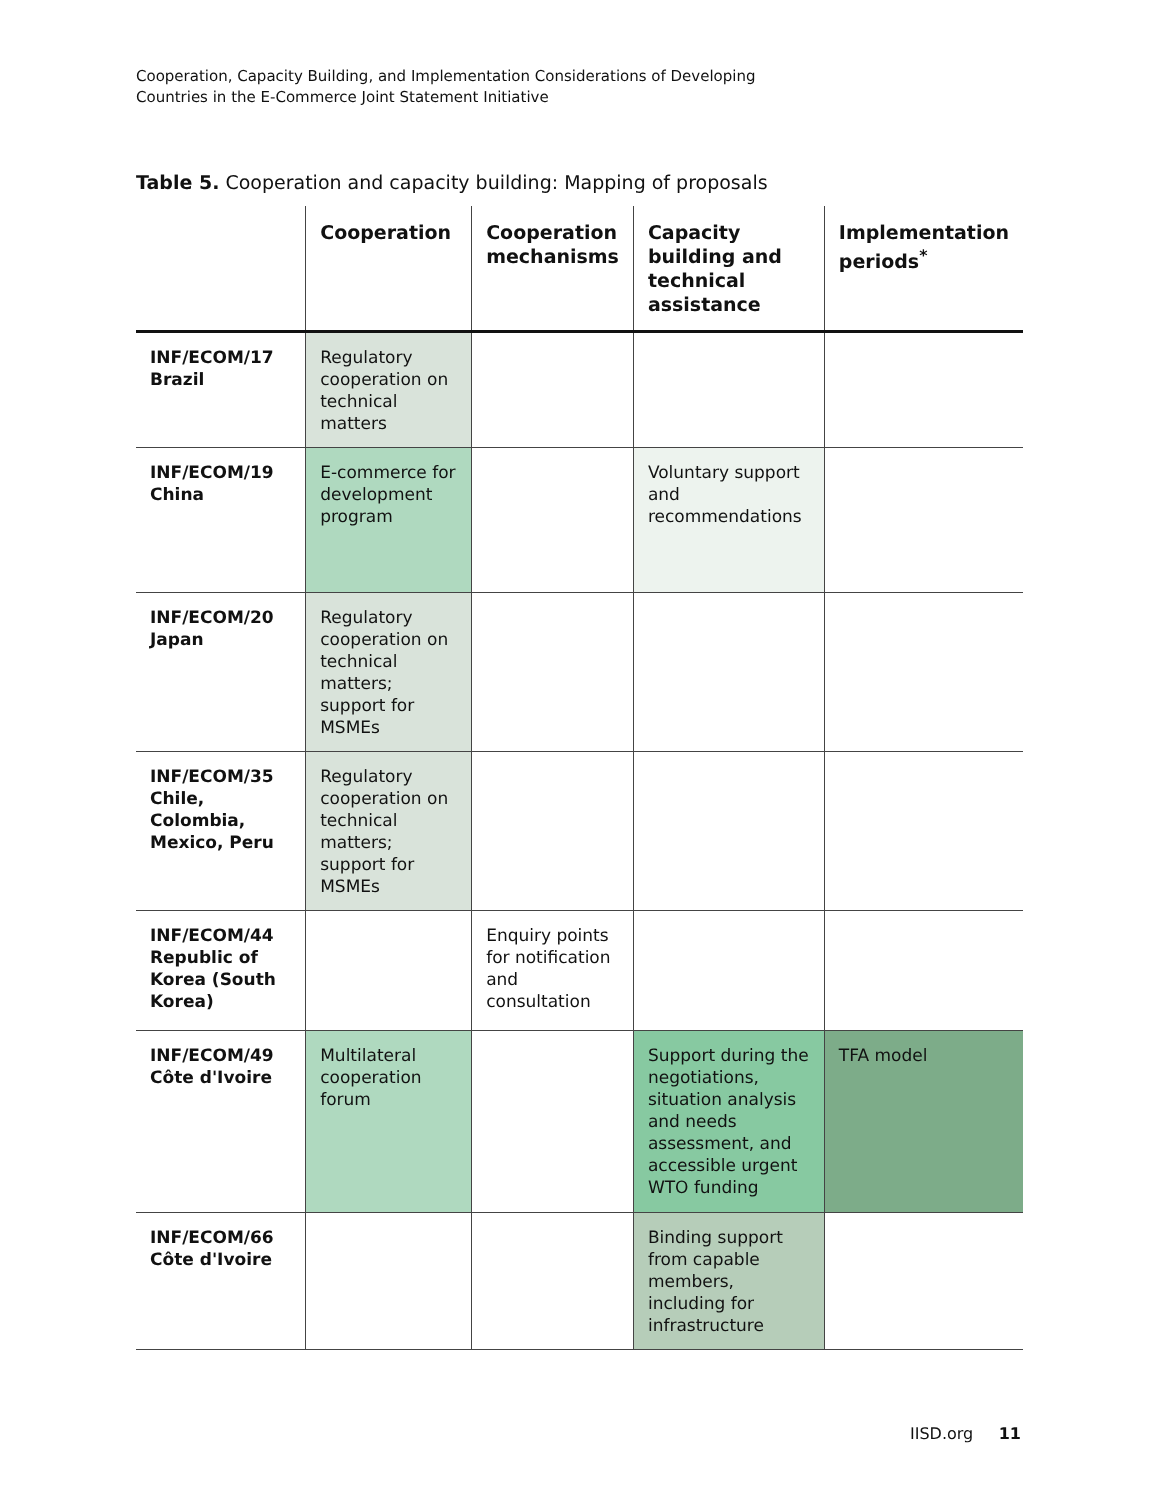Cooperation, Capacity Building, and Implementation Considerations of Developing
Countries in the E-Commerce Joint Statement Initiative
Table 5. Cooperation and capacity building: Mapping of proposals
| | Cooperation | Cooperation mechanisms | Capacity building and technical assistance | Implementation periods<sup>*</sup> |
| --- | --- | --- | --- | --- |
| INF/ECOM/17 Brazil | Regulatory cooperation on technical matters | | | |
| INF/ECOM/19 China | E-commerce for development program | | Voluntary support and recommendations | |
| INF/ECOM/20 Japan | Regulatory cooperation on technical matters; support for MSMEs | | | |
| INF/ECOM/35 Chile, Colombia, Mexico, Peru | Regulatory cooperation on technical matters; support for MSMEs | | | |
| INF/ECOM/44 Republic of Korea (South Korea) | | Enquiry points for notification and consultation | | |
| INF/ECOM/49 Côte d'Ivoire | Multilateral cooperation forum | | Support during the negotiations, situation analysis and needs assessment, and accessible urgent WTO funding | TFA model |
| INF/ECOM/66 Côte d'Ivoire | | | Binding support from capable members, including for infrastructure | |
IISD.org 11